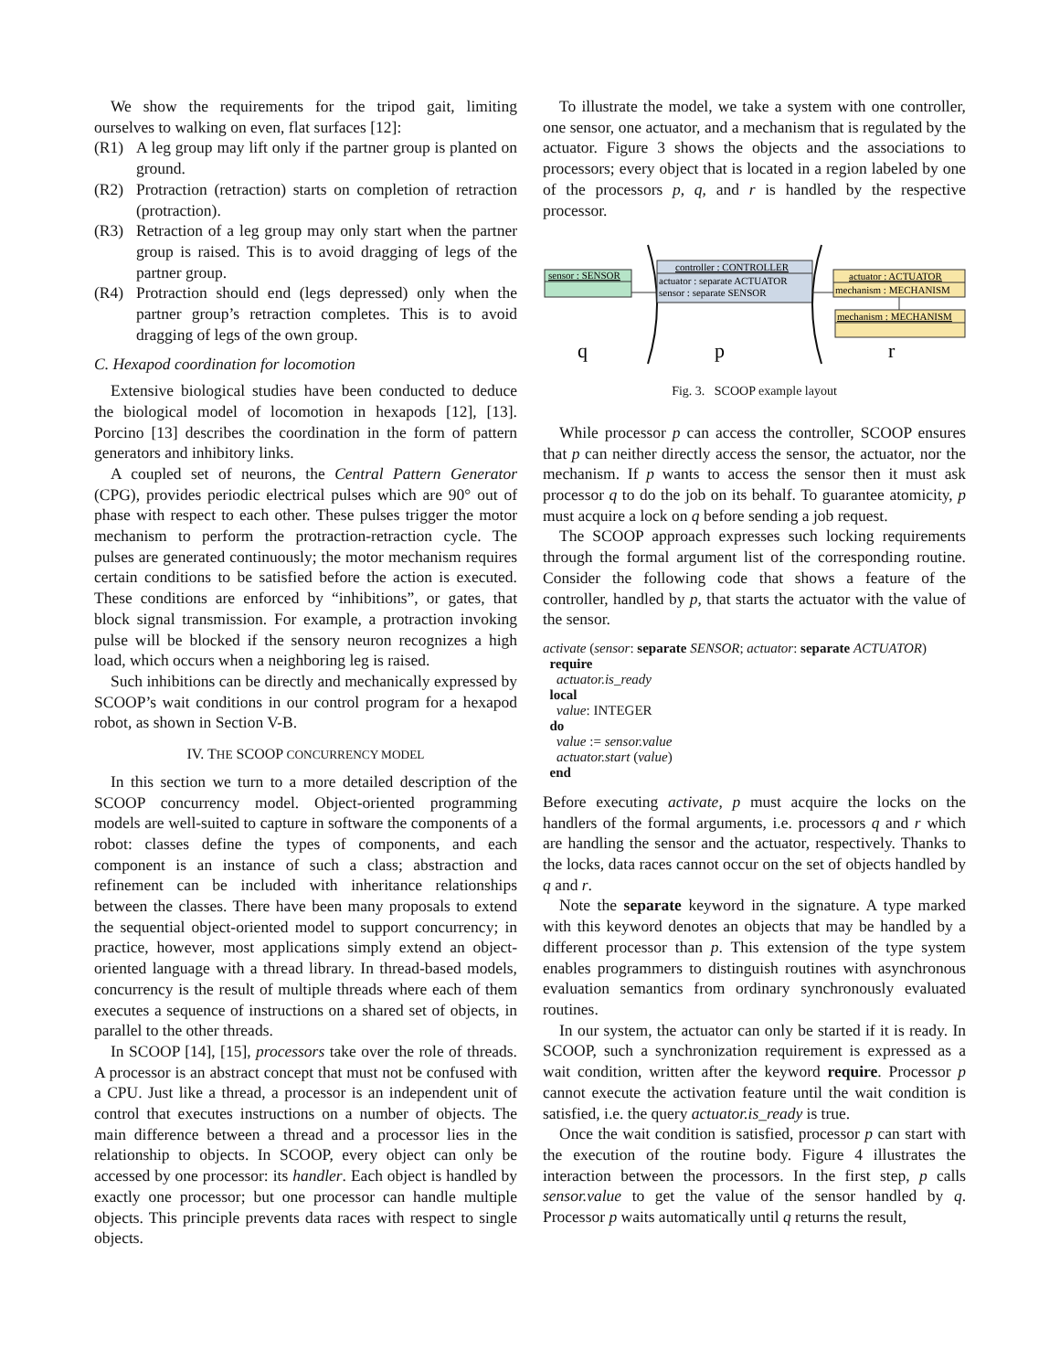We show the requirements for the tripod gait, limiting ourselves to walking on even, flat surfaces [12]:
(R1) A leg group may lift only if the partner group is planted on ground.
(R2) Protraction (retraction) starts on completion of retraction (protraction).
(R3) Retraction of a leg group may only start when the partner group is raised. This is to avoid dragging of legs of the partner group.
(R4) Protraction should end (legs depressed) only when the partner group’s retraction completes. This is to avoid dragging of legs of the own group.
C. Hexapod coordination for locomotion
Extensive biological studies have been conducted to deduce the biological model of locomotion in hexapods [12], [13]. Porcino [13] describes the coordination in the form of pattern generators and inhibitory links.
A coupled set of neurons, the Central Pattern Generator (CPG), provides periodic electrical pulses which are 90° out of phase with respect to each other. These pulses trigger the motor mechanism to perform the protraction-retraction cycle. The pulses are generated continuously; the motor mechanism requires certain conditions to be satisfied before the action is executed. These conditions are enforced by “inhibitions”, or gates, that block signal transmission. For example, a protraction invoking pulse will be blocked if the sensory neuron recognizes a high load, which occurs when a neighboring leg is raised.
Such inhibitions can be directly and mechanically expressed by SCOOP’s wait conditions in our control program for a hexapod robot, as shown in Section V-B.
IV. THE SCOOP CONCURRENCY MODEL
In this section we turn to a more detailed description of the SCOOP concurrency model. Object-oriented programming models are well-suited to capture in software the components of a robot: classes define the types of components, and each component is an instance of such a class; abstraction and refinement can be included with inheritance relationships between the classes. There have been many proposals to extend the sequential object-oriented model to support concurrency; in practice, however, most applications simply extend an object-oriented language with a thread library. In thread-based models, concurrency is the result of multiple threads where each of them executes a sequence of instructions on a shared set of objects, in parallel to the other threads.
In SCOOP [14], [15], processors take over the role of threads. A processor is an abstract concept that must not be confused with a CPU. Just like a thread, a processor is an independent unit of control that executes instructions on a number of objects. The main difference between a thread and a processor lies in the relationship to objects. In SCOOP, every object can only be accessed by one processor: its handler. Each object is handled by exactly one processor; but one processor can handle multiple objects. This principle prevents data races with respect to single objects.
To illustrate the model, we take a system with one controller, one sensor, one actuator, and a mechanism that is regulated by the actuator. Figure 3 shows the objects and the associations to processors; every object that is located in a region labeled by one of the processors p, q, and r is handled by the respective processor.
sensor : SENSOR
controller : CONTROLLER
actuator : separate ACTUATOR
sensor : separate SENSOR
actuator : ACTUATOR
mechanism : MECHANISM
mechanism : MECHANISM
q
p
r
Fig. 3. SCOOP example layout
While processor p can access the controller, SCOOP ensures that p can neither directly access the sensor, the actuator, nor the mechanism. If p wants to access the sensor then it must ask processor q to do the job on its behalf. To guarantee atomicity, p must acquire a lock on q before sending a job request.
The SCOOP approach expresses such locking requirements through the formal argument list of the corresponding routine. Consider the following code that shows a feature of the controller, handled by p, that starts the actuator with the value of the sensor.
activate (sensor: separate SENSOR; actuator: separate ACTUATOR)
require
actuator.is_ready
local
value: INTEGER
do
value := sensor.value
actuator.start (value)
end
Before executing activate, p must acquire the locks on the handlers of the formal arguments, i.e. processors q and r which are handling the sensor and the actuator, respectively. Thanks to the locks, data races cannot occur on the set of objects handled by q and r.
Note the separate keyword in the signature. A type marked with this keyword denotes an objects that may be handled by a different processor than p. This extension of the type system enables programmers to distinguish routines with asynchronous evaluation semantics from ordinary synchronously evaluated routines.
In our system, the actuator can only be started if it is ready. In SCOOP, such a synchronization requirement is expressed as a wait condition, written after the keyword require. Processor p cannot execute the activation feature until the wait condition is satisfied, i.e. the query actuator.is_ready is true.
Once the wait condition is satisfied, processor p can start with the execution of the routine body. Figure 4 illustrates the interaction between the processors. In the first step, p calls sensor.value to get the value of the sensor handled by q. Processor p waits automatically until q returns the result,